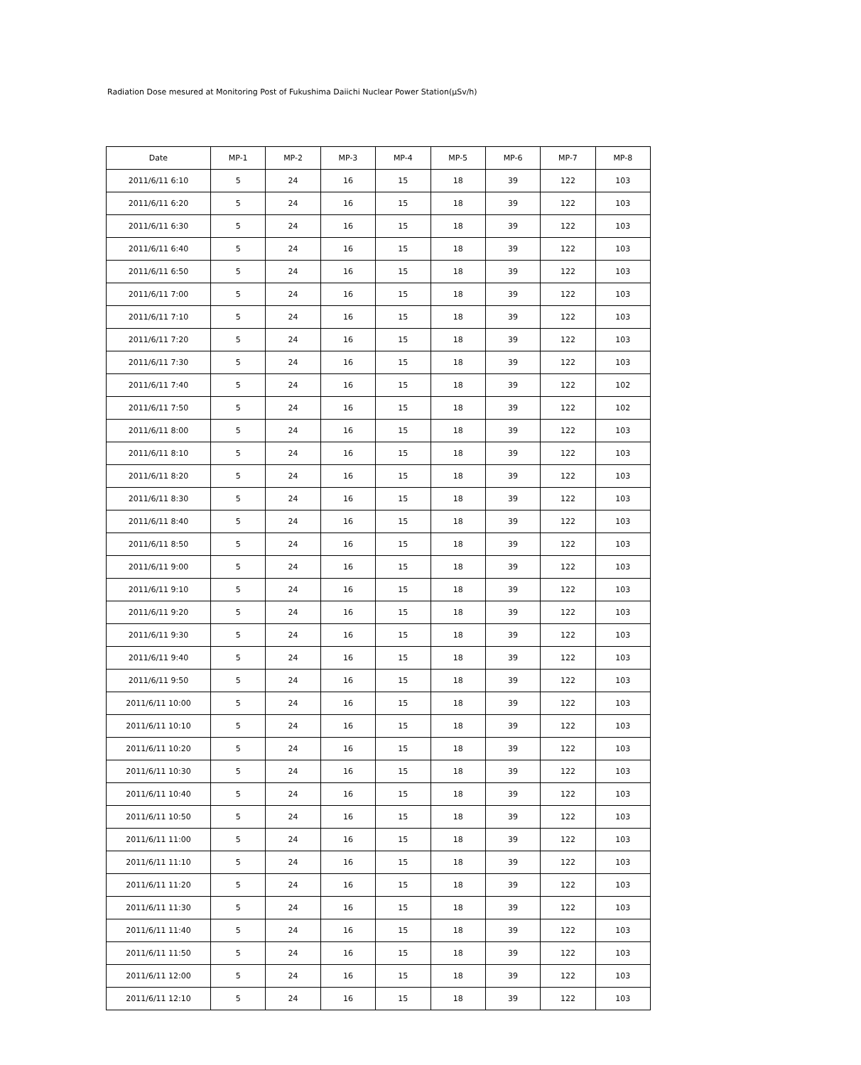Radiation Dose mesured at Monitoring Post of Fukushima Daiichi Nuclear Power Station(μSv/h)
| Date | MP-1 | MP-2 | MP-3 | MP-4 | MP-5 | MP-6 | MP-7 | MP-8 |
| --- | --- | --- | --- | --- | --- | --- | --- | --- |
| 2011/6/11 6:10 | 5 | 24 | 16 | 15 | 18 | 39 | 122 | 103 |
| 2011/6/11 6:20 | 5 | 24 | 16 | 15 | 18 | 39 | 122 | 103 |
| 2011/6/11 6:30 | 5 | 24 | 16 | 15 | 18 | 39 | 122 | 103 |
| 2011/6/11 6:40 | 5 | 24 | 16 | 15 | 18 | 39 | 122 | 103 |
| 2011/6/11 6:50 | 5 | 24 | 16 | 15 | 18 | 39 | 122 | 103 |
| 2011/6/11 7:00 | 5 | 24 | 16 | 15 | 18 | 39 | 122 | 103 |
| 2011/6/11 7:10 | 5 | 24 | 16 | 15 | 18 | 39 | 122 | 103 |
| 2011/6/11 7:20 | 5 | 24 | 16 | 15 | 18 | 39 | 122 | 103 |
| 2011/6/11 7:30 | 5 | 24 | 16 | 15 | 18 | 39 | 122 | 103 |
| 2011/6/11 7:40 | 5 | 24 | 16 | 15 | 18 | 39 | 122 | 102 |
| 2011/6/11 7:50 | 5 | 24 | 16 | 15 | 18 | 39 | 122 | 102 |
| 2011/6/11 8:00 | 5 | 24 | 16 | 15 | 18 | 39 | 122 | 103 |
| 2011/6/11 8:10 | 5 | 24 | 16 | 15 | 18 | 39 | 122 | 103 |
| 2011/6/11 8:20 | 5 | 24 | 16 | 15 | 18 | 39 | 122 | 103 |
| 2011/6/11 8:30 | 5 | 24 | 16 | 15 | 18 | 39 | 122 | 103 |
| 2011/6/11 8:40 | 5 | 24 | 16 | 15 | 18 | 39 | 122 | 103 |
| 2011/6/11 8:50 | 5 | 24 | 16 | 15 | 18 | 39 | 122 | 103 |
| 2011/6/11 9:00 | 5 | 24 | 16 | 15 | 18 | 39 | 122 | 103 |
| 2011/6/11 9:10 | 5 | 24 | 16 | 15 | 18 | 39 | 122 | 103 |
| 2011/6/11 9:20 | 5 | 24 | 16 | 15 | 18 | 39 | 122 | 103 |
| 2011/6/11 9:30 | 5 | 24 | 16 | 15 | 18 | 39 | 122 | 103 |
| 2011/6/11 9:40 | 5 | 24 | 16 | 15 | 18 | 39 | 122 | 103 |
| 2011/6/11 9:50 | 5 | 24 | 16 | 15 | 18 | 39 | 122 | 103 |
| 2011/6/11 10:00 | 5 | 24 | 16 | 15 | 18 | 39 | 122 | 103 |
| 2011/6/11 10:10 | 5 | 24 | 16 | 15 | 18 | 39 | 122 | 103 |
| 2011/6/11 10:20 | 5 | 24 | 16 | 15 | 18 | 39 | 122 | 103 |
| 2011/6/11 10:30 | 5 | 24 | 16 | 15 | 18 | 39 | 122 | 103 |
| 2011/6/11 10:40 | 5 | 24 | 16 | 15 | 18 | 39 | 122 | 103 |
| 2011/6/11 10:50 | 5 | 24 | 16 | 15 | 18 | 39 | 122 | 103 |
| 2011/6/11 11:00 | 5 | 24 | 16 | 15 | 18 | 39 | 122 | 103 |
| 2011/6/11 11:10 | 5 | 24 | 16 | 15 | 18 | 39 | 122 | 103 |
| 2011/6/11 11:20 | 5 | 24 | 16 | 15 | 18 | 39 | 122 | 103 |
| 2011/6/11 11:30 | 5 | 24 | 16 | 15 | 18 | 39 | 122 | 103 |
| 2011/6/11 11:40 | 5 | 24 | 16 | 15 | 18 | 39 | 122 | 103 |
| 2011/6/11 11:50 | 5 | 24 | 16 | 15 | 18 | 39 | 122 | 103 |
| 2011/6/11 12:00 | 5 | 24 | 16 | 15 | 18 | 39 | 122 | 103 |
| 2011/6/11 12:10 | 5 | 24 | 16 | 15 | 18 | 39 | 122 | 103 |